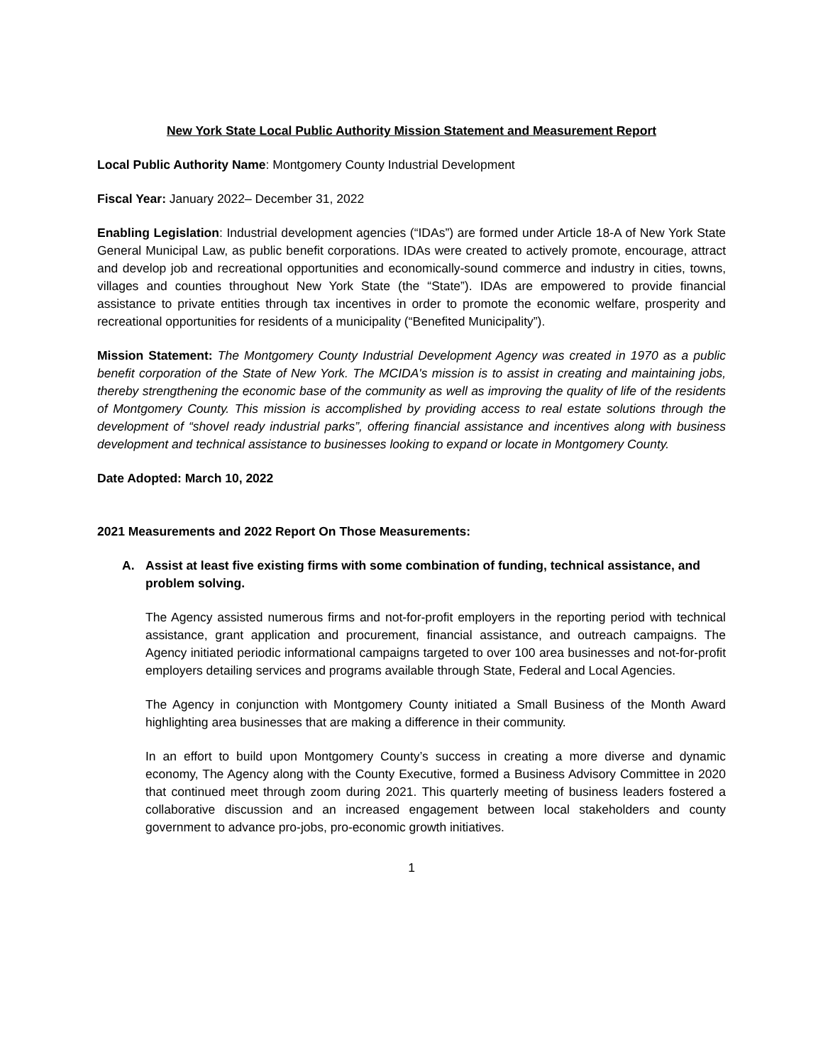New York State Local Public Authority Mission Statement and Measurement Report
Local Public Authority Name: Montgomery County Industrial Development
Fiscal Year: January 2022– December 31, 2022
Enabling Legislation: Industrial development agencies (“IDAs”) are formed under Article 18-A of New York State General Municipal Law, as public benefit corporations. IDAs were created to actively promote, encourage, attract and develop job and recreational opportunities and economically-sound commerce and industry in cities, towns, villages and counties throughout New York State (the “State”). IDAs are empowered to provide financial assistance to private entities through tax incentives in order to promote the economic welfare, prosperity and recreational opportunities for residents of a municipality (“Benefited Municipality”).
Mission Statement: The Montgomery County Industrial Development Agency was created in 1970 as a public benefit corporation of the State of New York. The MCIDA's mission is to assist in creating and maintaining jobs, thereby strengthening the economic base of the community as well as improving the quality of life of the residents of Montgomery County. This mission is accomplished by providing access to real estate solutions through the development of “shovel ready industrial parks”, offering financial assistance and incentives along with business development and technical assistance to businesses looking to expand or locate in Montgomery County.
Date Adopted: March 10, 2022
2021 Measurements and 2022 Report On Those Measurements:
A. Assist at least five existing firms with some combination of funding, technical assistance, and problem solving.
The Agency assisted numerous firms and not-for-profit employers in the reporting period with technical assistance, grant application and procurement, financial assistance, and outreach campaigns. The Agency initiated periodic informational campaigns targeted to over 100 area businesses and not-for-profit employers detailing services and programs available through State, Federal and Local Agencies.
The Agency in conjunction with Montgomery County initiated a Small Business of the Month Award highlighting area businesses that are making a difference in their community.
In an effort to build upon Montgomery County’s success in creating a more diverse and dynamic economy, The Agency along with the County Executive, formed a Business Advisory Committee in 2020 that continued meet through zoom during 2021. This quarterly meeting of business leaders fostered a collaborative discussion and an increased engagement between local stakeholders and county government to advance pro-jobs, pro-economic growth initiatives.
1